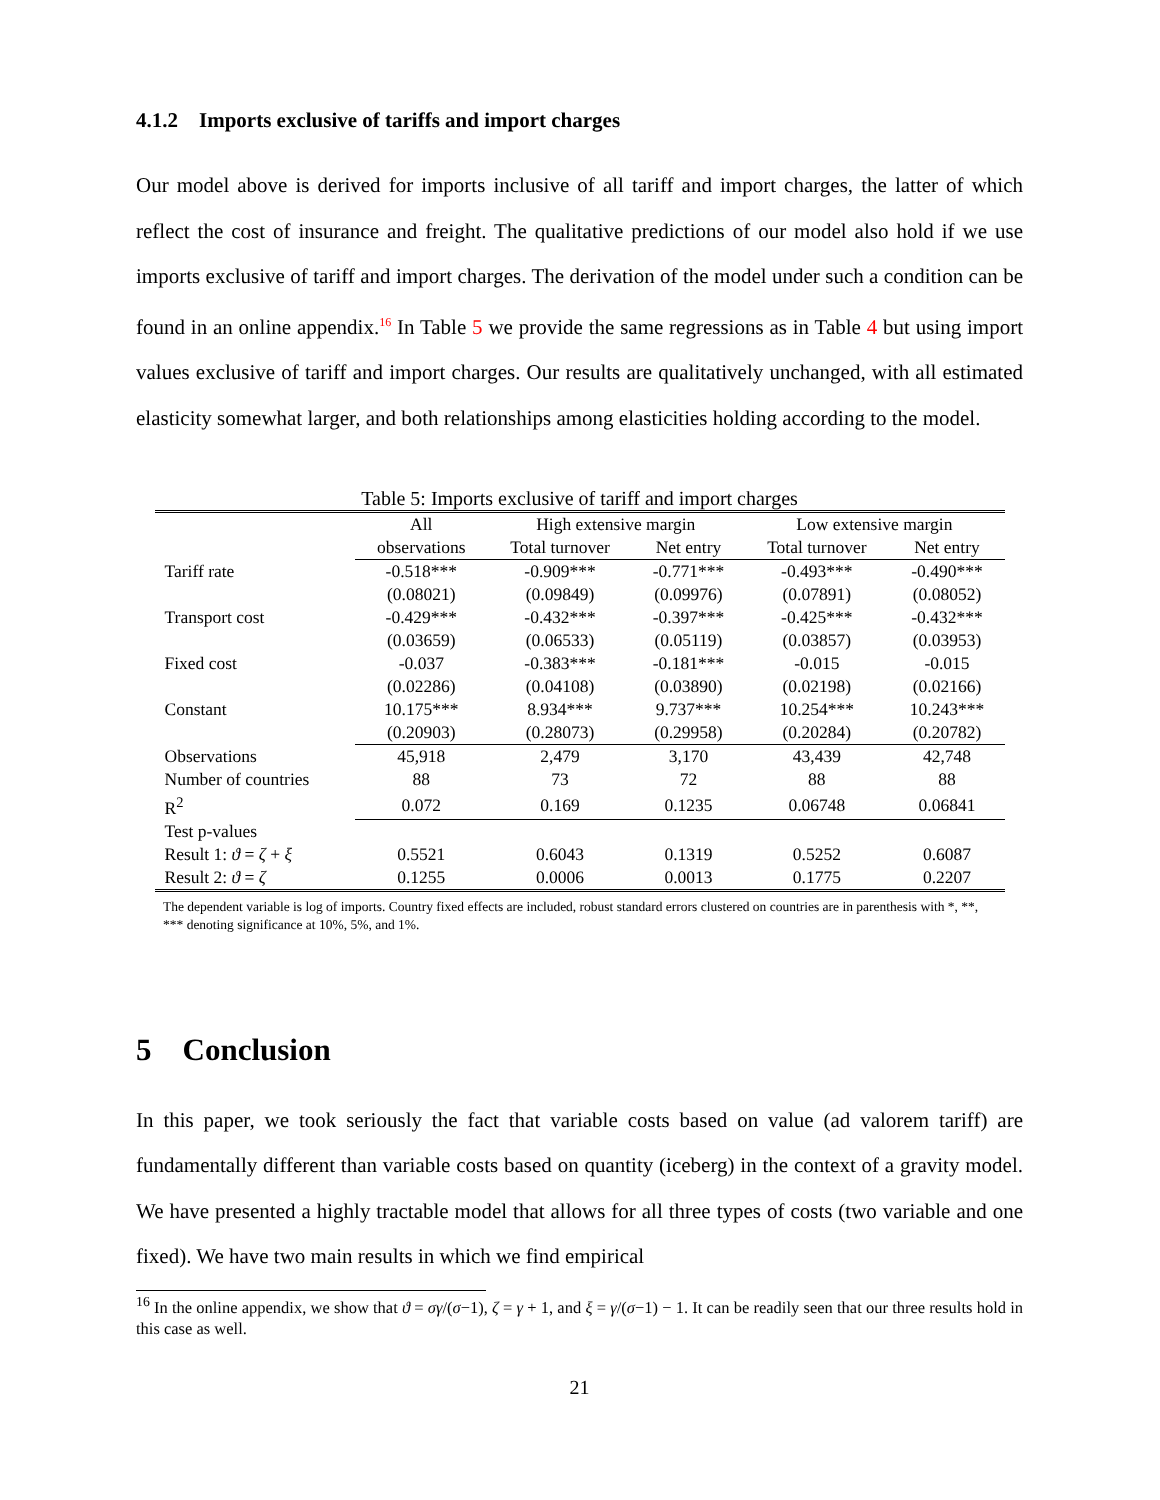4.1.2 Imports exclusive of tariffs and import charges
Our model above is derived for imports inclusive of all tariff and import charges, the latter of which reflect the cost of insurance and freight. The qualitative predictions of our model also hold if we use imports exclusive of tariff and import charges. The derivation of the model under such a condition can be found in an online appendix.<sup>16</sup> In Table 5 we provide the same regressions as in Table 4 but using import values exclusive of tariff and import charges. Our results are qualitatively unchanged, with all estimated elasticity somewhat larger, and both relationships among elasticities holding according to the model.
Table 5: Imports exclusive of tariff and import charges
| | All | High extensive margin | | Low extensive margin | |
| --- | --- | --- | --- | --- | --- |
| | observations | Total turnover | Net entry | Total turnover | Net entry |
| Tariff rate | -0.518*** | -0.909*** | -0.771*** | -0.493*** | -0.490*** |
| | (0.08021) | (0.09849) | (0.09976) | (0.07891) | (0.08052) |
| Transport cost | -0.429*** | -0.432*** | -0.397*** | -0.425*** | -0.432*** |
| | (0.03659) | (0.06533) | (0.05119) | (0.03857) | (0.03953) |
| Fixed cost | -0.037 | -0.383*** | -0.181*** | -0.015 | -0.015 |
| | (0.02286) | (0.04108) | (0.03890) | (0.02198) | (0.02166) |
| Constant | 10.175*** | 8.934*** | 9.737*** | 10.254*** | 10.243*** |
| | (0.20903) | (0.28073) | (0.29958) | (0.20284) | (0.20782) |
| Observations | 45,918 | 2,479 | 3,170 | 43,439 | 42,748 |
| Number of countries | 88 | 73 | 72 | 88 | 88 |
| R<sup>2</sup> | 0.072 | 0.169 | 0.1235 | 0.06748 | 0.06841 |
| Test p-values | | | | | |
| Result 1: ϑ = ζ + ξ | 0.5521 | 0.6043 | 0.1319 | 0.5252 | 0.6087 |
| Result 2: ϑ = ζ | 0.1255 | 0.0006 | 0.0013 | 0.1775 | 0.2207 |
The dependent variable is log of imports. Country fixed effects are included, robust standard errors clustered on countries are in parenthesis with *, **, *** denoting significance at 10%, 5%, and 1%.
5 Conclusion
In this paper, we took seriously the fact that variable costs based on value (ad valorem tariff) are fundamentally different than variable costs based on quantity (iceberg) in the context of a gravity model. We have presented a highly tractable model that allows for all three types of costs (two variable and one fixed). We have two main results in which we find empirical
<sup>16</sup> In the online appendix, we show that ϑ = σγ/(σ−1), ζ = γ + 1, and ξ = γ/(σ−1) − 1. It can be readily seen that our three results hold in this case as well.
21